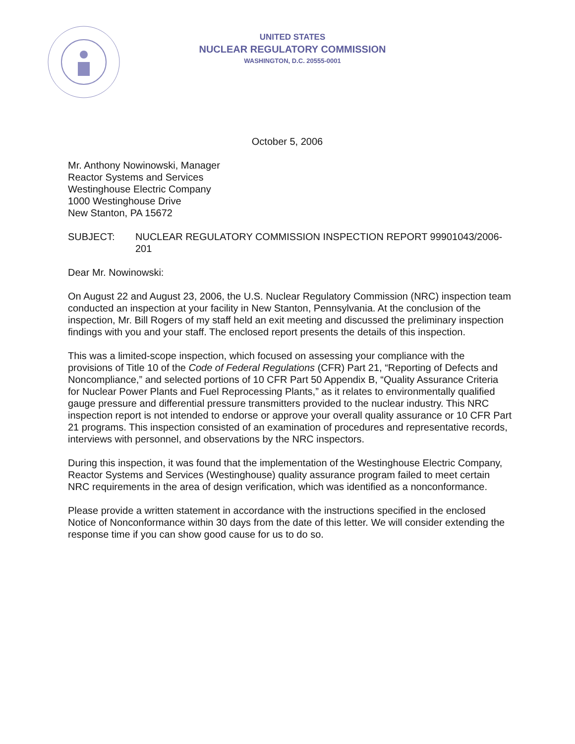UNITED STATES
NUCLEAR REGULATORY COMMISSION
WASHINGTON, D.C. 20555-0001
October 5, 2006
Mr. Anthony Nowinowski, Manager
Reactor Systems and Services
Westinghouse Electric Company
1000 Westinghouse Drive
New Stanton, PA 15672
SUBJECT: NUCLEAR REGULATORY COMMISSION INSPECTION REPORT 99901043/2006-201
Dear Mr. Nowinowski:
On August 22 and August 23, 2006, the U.S. Nuclear Regulatory Commission (NRC) inspection team conducted an inspection at your facility in New Stanton, Pennsylvania. At the conclusion of the inspection, Mr. Bill Rogers of my staff held an exit meeting and discussed the preliminary inspection findings with you and your staff. The enclosed report presents the details of this inspection.
This was a limited-scope inspection, which focused on assessing your compliance with the provisions of Title 10 of the Code of Federal Regulations (CFR) Part 21, “Reporting of Defects and Noncompliance,” and selected portions of 10 CFR Part 50 Appendix B, “Quality Assurance Criteria for Nuclear Power Plants and Fuel Reprocessing Plants,” as it relates to environmentally qualified gauge pressure and differential pressure transmitters provided to the nuclear industry. This NRC inspection report is not intended to endorse or approve your overall quality assurance or 10 CFR Part 21 programs. This inspection consisted of an examination of procedures and representative records, interviews with personnel, and observations by the NRC inspectors.
During this inspection, it was found that the implementation of the Westinghouse Electric Company, Reactor Systems and Services (Westinghouse) quality assurance program failed to meet certain NRC requirements in the area of design verification, which was identified as a nonconformance.
Please provide a written statement in accordance with the instructions specified in the enclosed Notice of Nonconformance within 30 days from the date of this letter. We will consider extending the response time if you can show good cause for us to do so.